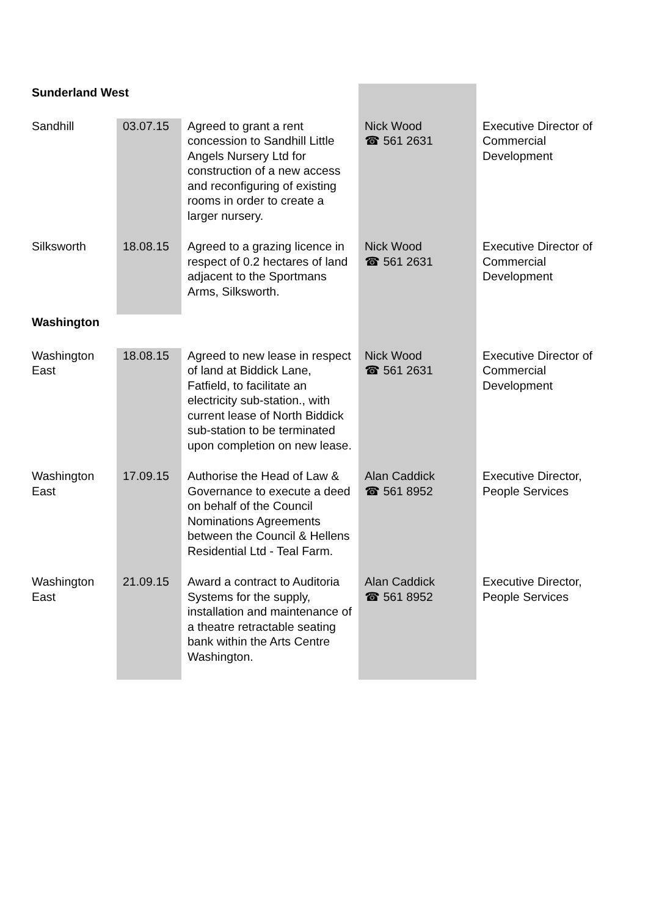| Sunderland West | | | | |
| Sandhill | 03.07.15 | Agreed to grant a rent concession to Sandhill Little Angels Nursery Ltd for construction of a new access and reconfiguring of existing rooms in order to create a larger nursery. | Nick Wood ☎ 561 2631 | Executive Director of Commercial Development |
| Silksworth | 18.08.15 | Agreed to a grazing licence in respect of 0.2 hectares of land adjacent to the Sportmans Arms, Silksworth. | Nick Wood ☎ 561 2631 | Executive Director of Commercial Development |
| Washington | | | | |
| Washington East | 18.08.15 | Agreed to new lease in respect of land at Biddick Lane, Fatfield, to facilitate an electricity sub-station., with current lease of North Biddick sub-station to be terminated upon completion on new lease. | Nick Wood ☎ 561 2631 | Executive Director of Commercial Development |
| Washington East | 17.09.15 | Authorise the Head of Law & Governance to execute a deed on behalf of the Council Nominations Agreements between the Council & Hellens Residential Ltd - Teal Farm. | Alan Caddick ☎ 561 8952 | Executive Director, People Services |
| Washington East | 21.09.15 | Award a contract to Auditoria Systems for the supply, installation and maintenance of a theatre retractable seating bank within the Arts Centre Washington. | Alan Caddick ☎ 561 8952 | Executive Director, People Services |